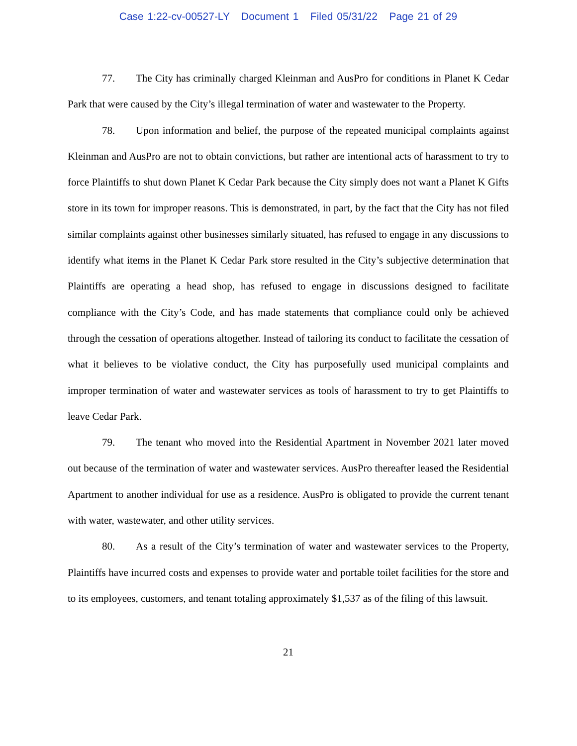Case 1:22-cv-00527-LY Document 1 Filed 05/31/22 Page 21 of 29
77. The City has criminally charged Kleinman and AusPro for conditions in Planet K Cedar Park that were caused by the City’s illegal termination of water and wastewater to the Property.
78. Upon information and belief, the purpose of the repeated municipal complaints against Kleinman and AusPro are not to obtain convictions, but rather are intentional acts of harassment to try to force Plaintiffs to shut down Planet K Cedar Park because the City simply does not want a Planet K Gifts store in its town for improper reasons. This is demonstrated, in part, by the fact that the City has not filed similar complaints against other businesses similarly situated, has refused to engage in any discussions to identify what items in the Planet K Cedar Park store resulted in the City’s subjective determination that Plaintiffs are operating a head shop, has refused to engage in discussions designed to facilitate compliance with the City’s Code, and has made statements that compliance could only be achieved through the cessation of operations altogether. Instead of tailoring its conduct to facilitate the cessation of what it believes to be violative conduct, the City has purposefully used municipal complaints and improper termination of water and wastewater services as tools of harassment to try to get Plaintiffs to leave Cedar Park.
79. The tenant who moved into the Residential Apartment in November 2021 later moved out because of the termination of water and wastewater services. AusPro thereafter leased the Residential Apartment to another individual for use as a residence. AusPro is obligated to provide the current tenant with water, wastewater, and other utility services.
80. As a result of the City’s termination of water and wastewater services to the Property, Plaintiffs have incurred costs and expenses to provide water and portable toilet facilities for the store and to its employees, customers, and tenant totaling approximately $1,537 as of the filing of this lawsuit.
21